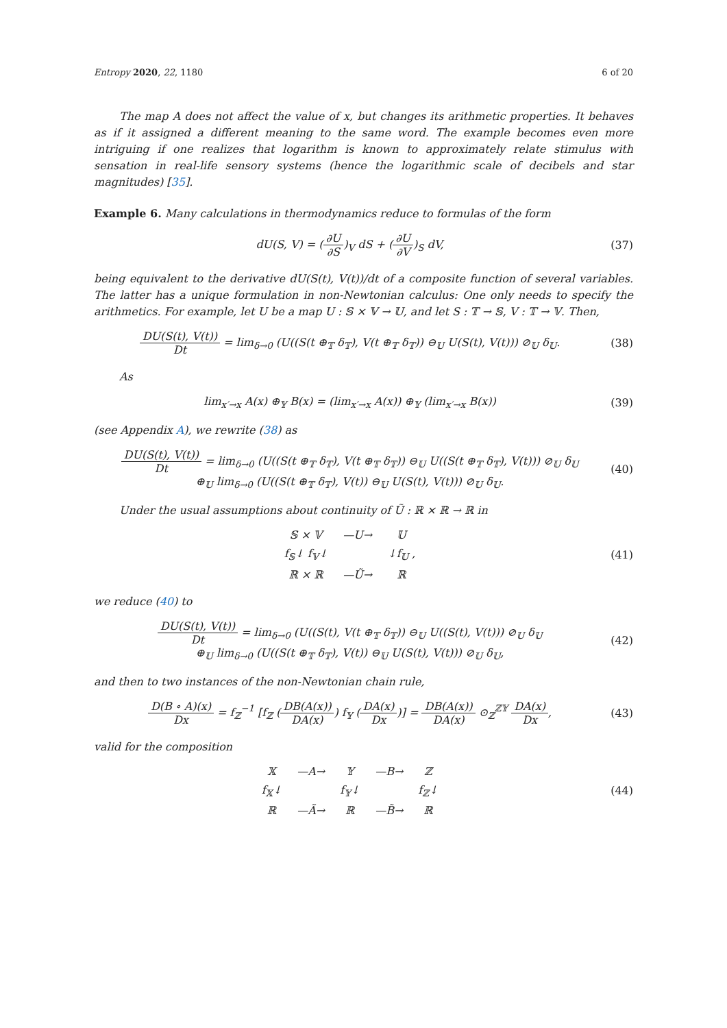Entropy 2020, 22, 1180 6 of 20
The map A does not affect the value of x, but changes its arithmetic properties. It behaves as if it assigned a different meaning to the same word. The example becomes even more intriguing if one realizes that logarithm is known to approximately relate stimulus with sensation in real-life sensory systems (hence the logarithmic scale of decibels and star magnitudes) [35].
Example 6. Many calculations in thermodynamics reduce to formulas of the form
dU(S, V) = (∂U ∂S)<sub>V</sub> dS + (∂U ∂V)<sub>S</sub> dV,
(37)
being equivalent to the derivative dU(S(t), V(t))/dt of a composite function of several variables. The latter has a unique formulation in non-Newtonian calculus: One only needs to specify the arithmetics. For example, let U be a map U : 𝕊 × 𝕍 → 𝕌, and let S : 𝕋 → 𝕊, V : 𝕋 → 𝕍. Then,
DU(S(t), V(t)) Dt = lim<sub>δ→0</sub> (U((S(t ⊕<sub>𝕋</sub> δ<sub>𝕋</sub>), V(t ⊕<sub>𝕋</sub> δ<sub>𝕋</sub>)) ⊖<sub>𝕌</sub> U(S(t), V(t))) ⊘<sub>𝕌</sub> δ<sub>𝕌</sub>.
(38)
As
lim<sub>x′→x</sub> A(x) ⊕<sub>𝕐</sub> B(x) = (lim<sub>x′→x</sub> A(x)) ⊕<sub>𝕐</sub> (lim<sub>x′→x</sub> B(x))
(39)
(see Appendix A), we rewrite (38) as
DU(S(t), V(t)) Dt = lim<sub>δ→0</sub> (U((S(t ⊕<sub>𝕋</sub> δ<sub>𝕋</sub>), V(t ⊕<sub>𝕋</sub> δ<sub>𝕋</sub>)) ⊖<sub>𝕌</sub> U((S(t ⊕<sub>𝕋</sub> δ<sub>𝕋</sub>), V(t))) ⊘<sub>𝕌</sub> δ<sub>𝕌</sub>
⊕<sub>𝕌</sub> lim<sub>δ→0</sub> (U((S(t ⊕<sub>𝕋</sub> δ<sub>𝕋</sub>), V(t)) ⊖<sub>𝕌</sub> U(S(t), V(t))) ⊘<sub>𝕌</sub> δ<sub>𝕌</sub>.
(40)
Under the usual assumptions about continuity of Ũ : ℝ × ℝ → ℝ in
𝕊 × 𝕍 —U→ 𝕌 f<sub>𝕊</sub>↓ f<sub>𝕍</sub>↓ ↓f<sub>𝕌</sub> , ℝ × ℝ —Ũ→ ℝ
(41)
we reduce (40) to
DU(S(t), V(t)) Dt = lim<sub>δ→0</sub> (U((S(t), V(t ⊕<sub>𝕋</sub> δ<sub>𝕋</sub>)) ⊖<sub>𝕌</sub> U((S(t), V(t))) ⊘<sub>𝕌</sub> δ<sub>𝕌</sub>
⊕<sub>𝕌</sub> lim<sub>δ→0</sub> (U((S(t ⊕<sub>𝕋</sub> δ<sub>𝕋</sub>), V(t)) ⊖<sub>𝕌</sub> U(S(t), V(t))) ⊘<sub>𝕌</sub> δ<sub>𝕌</sub>,
(42)
and then to two instances of the non-Newtonian chain rule,
D(B ∘ A)(x) Dx = f<sub>ℤ</sub><sup>−1</sup> [f<sub>ℤ</sub> (DB(A(x)) DA(x)) f<sub>𝕐</sub> (DA(x) Dx)] = DB(A(x)) DA(x) ⊙<sub>ℤ</sub><sup>ℤ𝕐</sup> DA(x) Dx,
(43)
valid for the composition
𝕏 —A→ 𝕐 —B→ ℤ f<sub>𝕏</sub>↓ f<sub>𝕐</sub>↓ f<sub>ℤ</sub>↓ ℝ —Ã→ ℝ —B̃→ ℝ
(44)